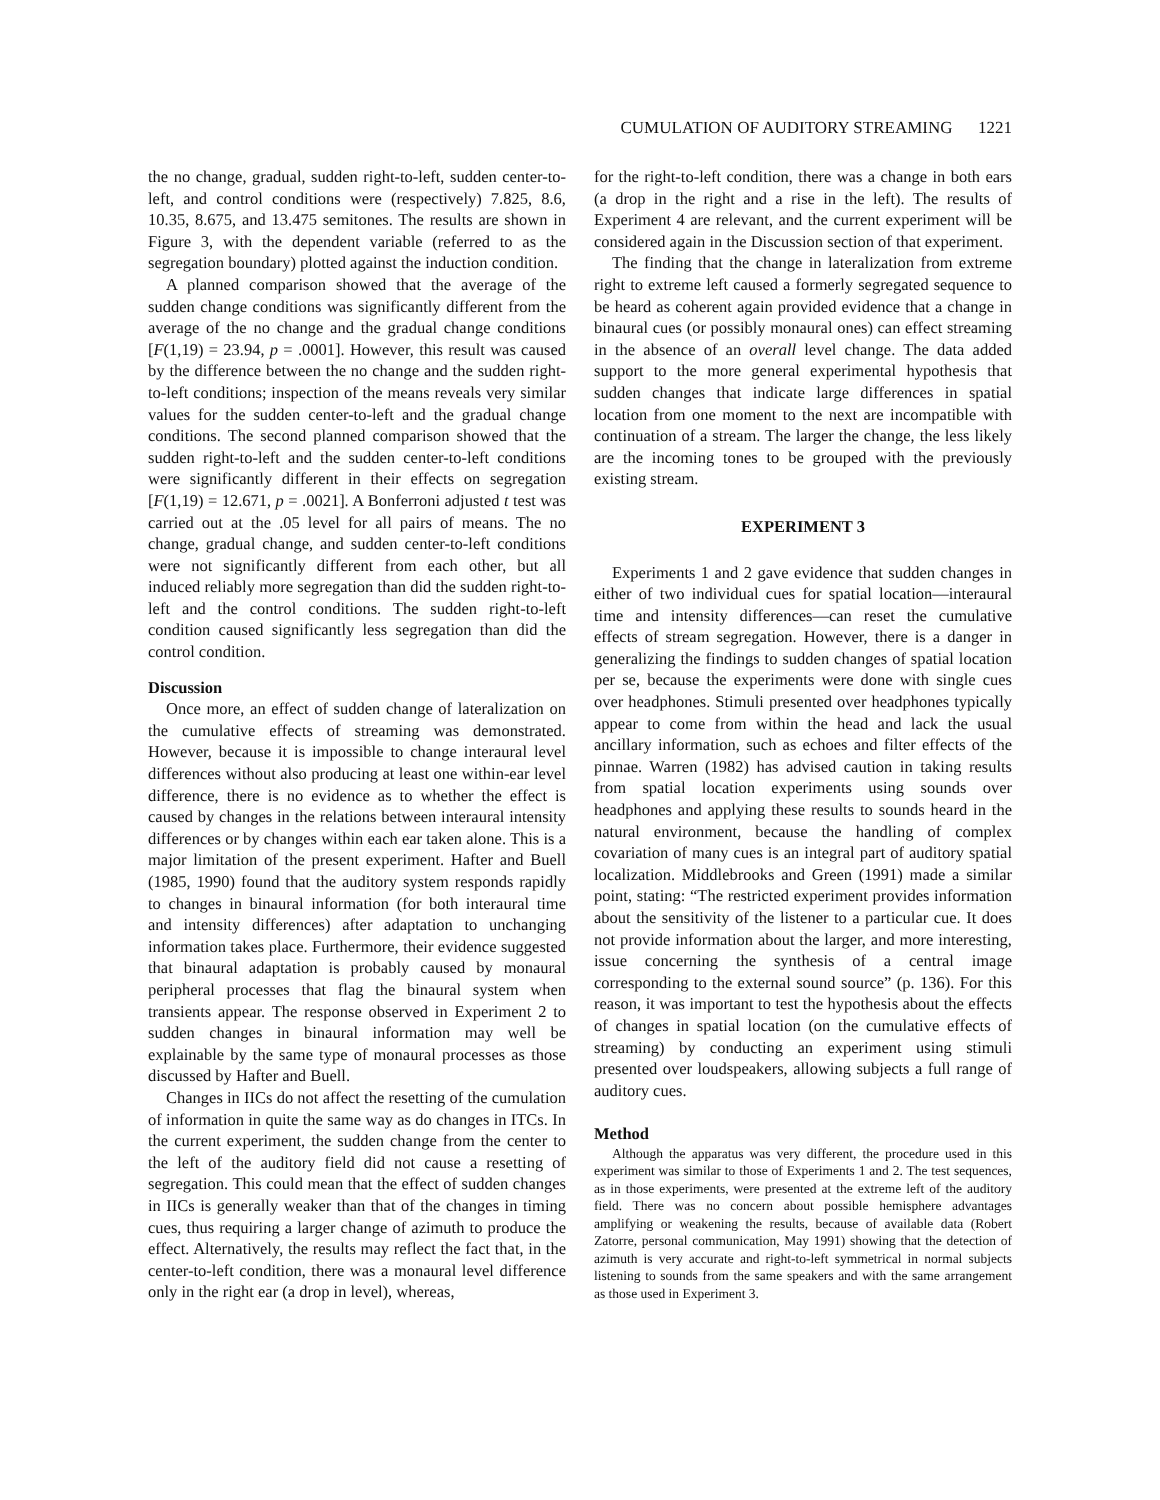CUMULATION OF AUDITORY STREAMING 1221
the no change, gradual, sudden right-to-left, sudden center-to-left, and control conditions were (respectively) 7.825, 8.6, 10.35, 8.675, and 13.475 semitones. The results are shown in Figure 3, with the dependent variable (referred to as the segregation boundary) plotted against the induction condition.
A planned comparison showed that the average of the sudden change conditions was significantly different from the average of the no change and the gradual change conditions [F(1,19) = 23.94, p = .0001]. However, this result was caused by the difference between the no change and the sudden right-to-left conditions; inspection of the means reveals very similar values for the sudden center-to-left and the gradual change conditions. The second planned comparison showed that the sudden right-to-left and the sudden center-to-left conditions were significantly different in their effects on segregation [F(1,19) = 12.671, p = .0021]. A Bonferroni adjusted t test was carried out at the .05 level for all pairs of means. The no change, gradual change, and sudden center-to-left conditions were not significantly different from each other, but all induced reliably more segregation than did the sudden right-to-left and the control conditions. The sudden right-to-left condition caused significantly less segregation than did the control condition.
Discussion
Once more, an effect of sudden change of lateralization on the cumulative effects of streaming was demonstrated. However, because it is impossible to change interaural level differences without also producing at least one within-ear level difference, there is no evidence as to whether the effect is caused by changes in the relations between interaural intensity differences or by changes within each ear taken alone. This is a major limitation of the present experiment. Hafter and Buell (1985, 1990) found that the auditory system responds rapidly to changes in binaural information (for both interaural time and intensity differences) after adaptation to unchanging information takes place. Furthermore, their evidence suggested that binaural adaptation is probably caused by monaural peripheral processes that flag the binaural system when transients appear. The response observed in Experiment 2 to sudden changes in binaural information may well be explainable by the same type of monaural processes as those discussed by Hafter and Buell.
Changes in IICs do not affect the resetting of the cumulation of information in quite the same way as do changes in ITCs. In the current experiment, the sudden change from the center to the left of the auditory field did not cause a resetting of segregation. This could mean that the effect of sudden changes in IICs is generally weaker than that of the changes in timing cues, thus requiring a larger change of azimuth to produce the effect. Alternatively, the results may reflect the fact that, in the center-to-left condition, there was a monaural level difference only in the right ear (a drop in level), whereas,
for the right-to-left condition, there was a change in both ears (a drop in the right and a rise in the left). The results of Experiment 4 are relevant, and the current experiment will be considered again in the Discussion section of that experiment.
The finding that the change in lateralization from extreme right to extreme left caused a formerly segregated sequence to be heard as coherent again provided evidence that a change in binaural cues (or possibly monaural ones) can effect streaming in the absence of an overall level change. The data added support to the more general experimental hypothesis that sudden changes that indicate large differences in spatial location from one moment to the next are incompatible with continuation of a stream. The larger the change, the less likely are the incoming tones to be grouped with the previously existing stream.
EXPERIMENT 3
Experiments 1 and 2 gave evidence that sudden changes in either of two individual cues for spatial location—interaural time and intensity differences—can reset the cumulative effects of stream segregation. However, there is a danger in generalizing the findings to sudden changes of spatial location per se, because the experiments were done with single cues over headphones. Stimuli presented over headphones typically appear to come from within the head and lack the usual ancillary information, such as echoes and filter effects of the pinnae. Warren (1982) has advised caution in taking results from spatial location experiments using sounds over headphones and applying these results to sounds heard in the natural environment, because the handling of complex covariation of many cues is an integral part of auditory spatial localization. Middlebrooks and Green (1991) made a similar point, stating: “The restricted experiment provides information about the sensitivity of the listener to a particular cue. It does not provide information about the larger, and more interesting, issue concerning the synthesis of a central image corresponding to the external sound source” (p. 136). For this reason, it was important to test the hypothesis about the effects of changes in spatial location (on the cumulative effects of streaming) by conducting an experiment using stimuli presented over loudspeakers, allowing subjects a full range of auditory cues.
Method
Although the apparatus was very different, the procedure used in this experiment was similar to those of Experiments 1 and 2. The test sequences, as in those experiments, were presented at the extreme left of the auditory field. There was no concern about possible hemisphere advantages amplifying or weakening the results, because of available data (Robert Zatorre, personal communication, May 1991) showing that the detection of azimuth is very accurate and right-to-left symmetrical in normal subjects listening to sounds from the same speakers and with the same arrangement as those used in Experiment 3.